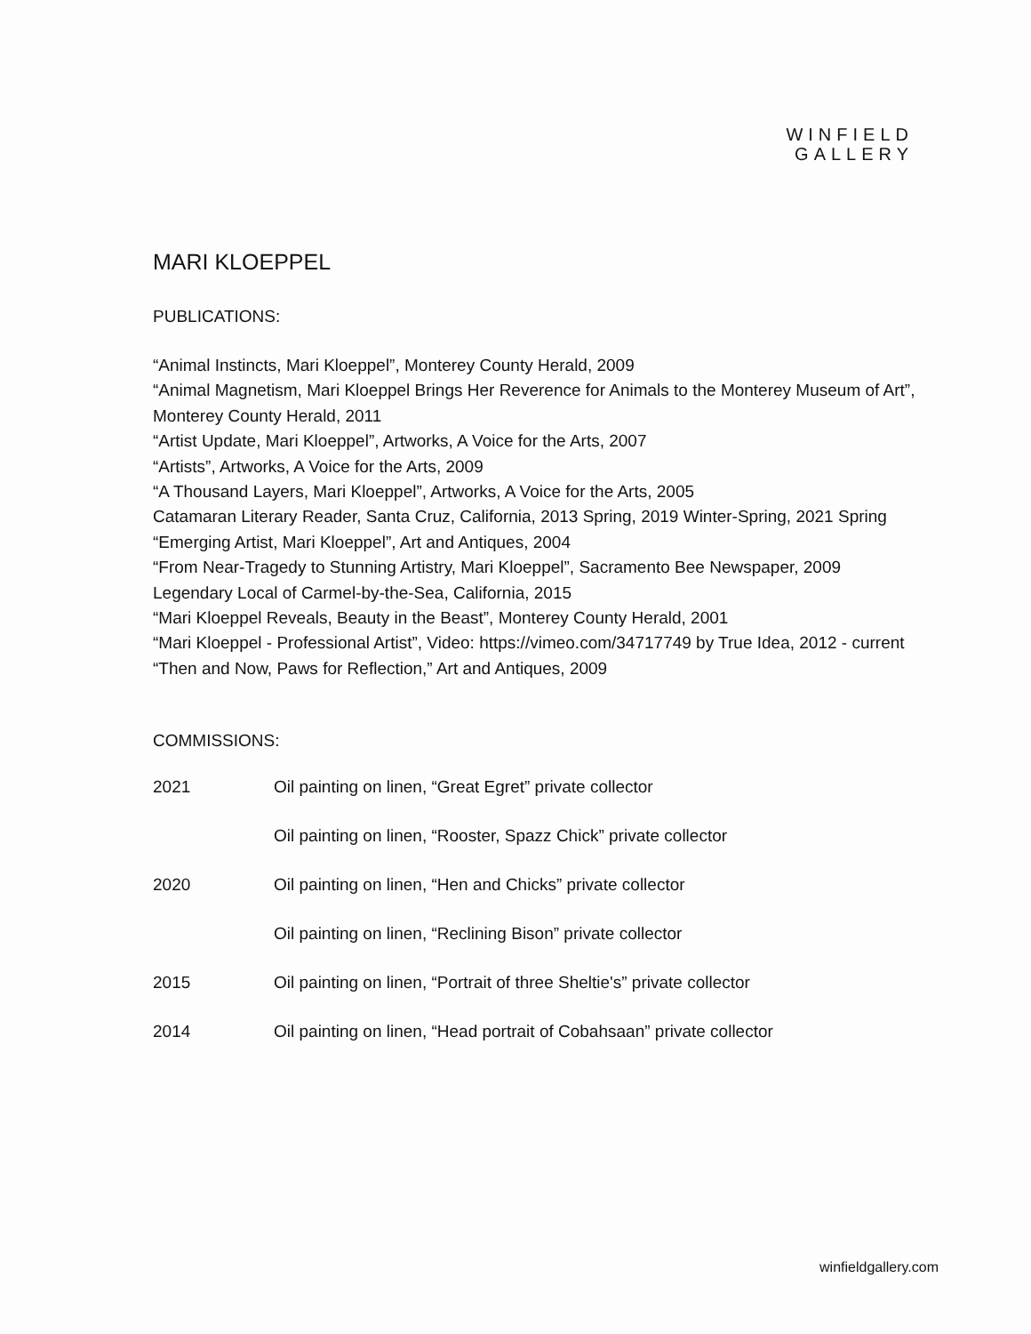WINFIELD
GALLERY
MARI KLOEPPEL
PUBLICATIONS:
“Animal Instincts, Mari Kloeppel”, Monterey County Herald, 2009
“Animal Magnetism, Mari Kloeppel Brings Her Reverence for Animals to the Monterey Museum of Art”, Monterey County Herald, 2011
“Artist Update, Mari Kloeppel”, Artworks, A Voice for the Arts, 2007
“Artists”, Artworks, A Voice for the Arts, 2009
“A Thousand Layers, Mari Kloeppel”, Artworks, A Voice for the Arts, 2005
Catamaran Literary Reader, Santa Cruz, California, 2013 Spring, 2019 Winter-Spring, 2021 Spring
“Emerging Artist, Mari Kloeppel”, Art and Antiques, 2004
“From Near-Tragedy to Stunning Artistry, Mari Kloeppel”, Sacramento Bee Newspaper, 2009
Legendary Local of Carmel-by-the-Sea, California, 2015
“Mari Kloeppel Reveals, Beauty in the Beast”, Monterey County Herald, 2001
“Mari Kloeppel - Professional Artist”, Video: https://vimeo.com/34717749 by True Idea, 2012 - current
“Then and Now, Paws for Reflection,” Art and Antiques, 2009
COMMISSIONS:
| 2021 | Oil painting on linen, “Great Egret” private collector |
| | Oil painting on linen, “Rooster, Spazz Chick” private collector |
| 2020 | Oil painting on linen, “Hen and Chicks” private collector |
| | Oil painting on linen, “Reclining Bison” private collector |
| 2015 | Oil painting on linen, “Portrait of three Sheltie's” private collector |
| 2014 | Oil painting on linen, “Head portrait of Cobahsaan” private collector |
winfieldgallery.com